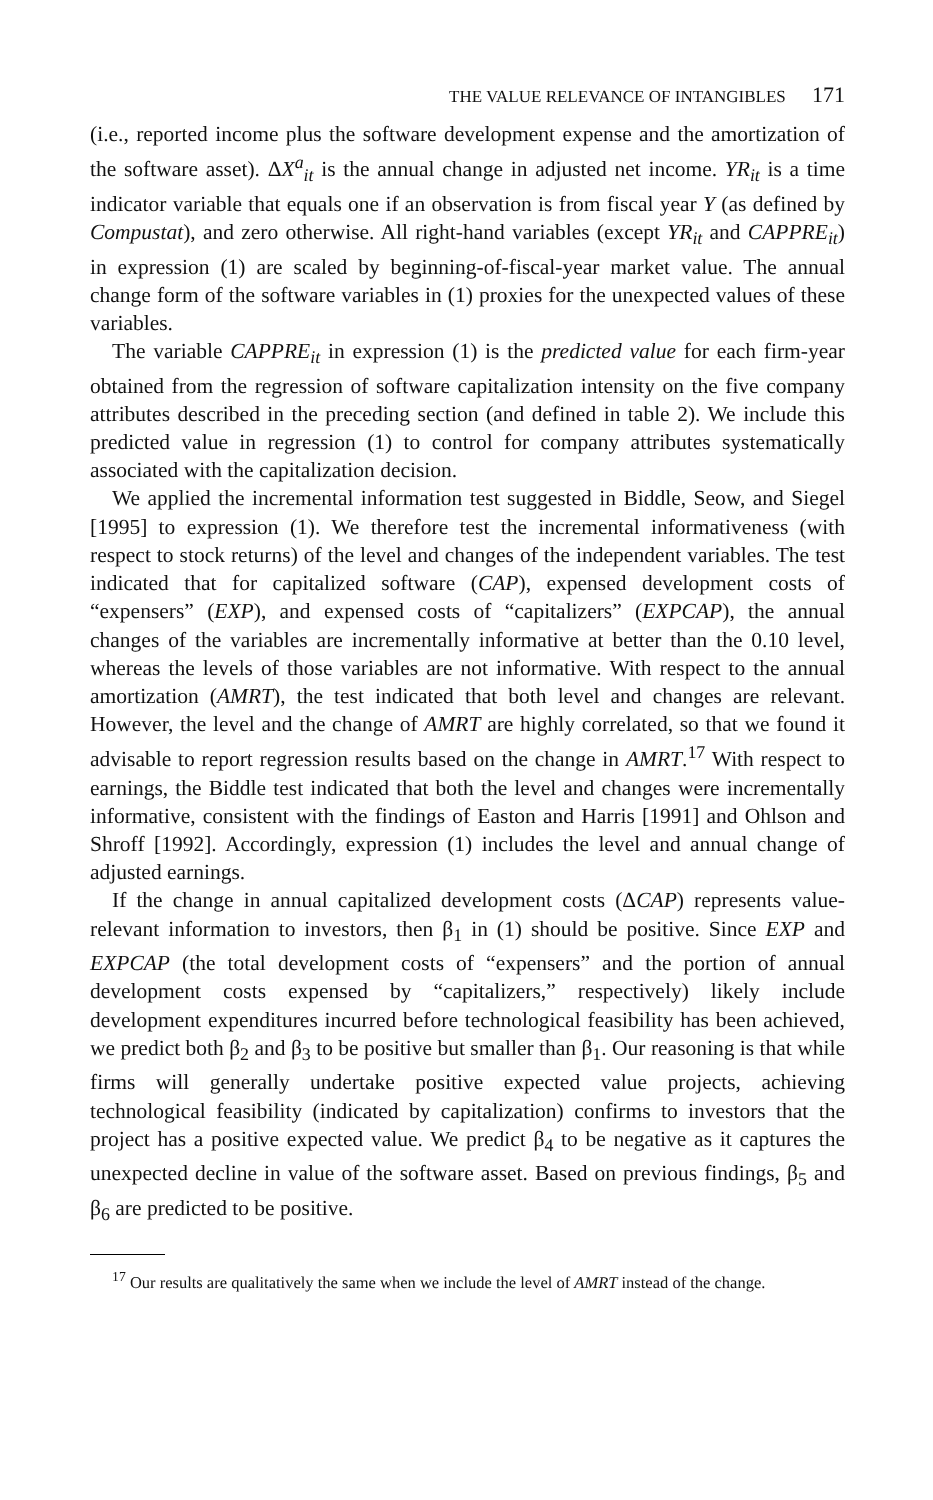THE VALUE RELEVANCE OF INTANGIBLES 171
(i.e., reported income plus the software development expense and the amortization of the software asset). ΔX<sup>a</sup><sub>it</sub> is the annual change in adjusted net income. YR<sub>it</sub> is a time indicator variable that equals one if an observation is from fiscal year Y (as defined by Compustat), and zero otherwise. All right-hand variables (except YR<sub>it</sub> and CAPPRE<sub>it</sub>) in expression (1) are scaled by beginning-of-fiscal-year market value. The annual change form of the software variables in (1) proxies for the unexpected values of these variables.
The variable CAPPRE<sub>it</sub> in expression (1) is the predicted value for each firm-year obtained from the regression of software capitalization intensity on the five company attributes described in the preceding section (and defined in table 2). We include this predicted value in regression (1) to control for company attributes systematically associated with the capitalization decision.
We applied the incremental information test suggested in Biddle, Seow, and Siegel [1995] to expression (1). We therefore test the incremental informativeness (with respect to stock returns) of the level and changes of the independent variables. The test indicated that for capitalized software (CAP), expensed development costs of “expensers” (EXP), and expensed costs of “capitalizers” (EXPCAP), the annual changes of the variables are incrementally informative at better than the 0.10 level, whereas the levels of those variables are not informative. With respect to the annual amortization (AMRT), the test indicated that both level and changes are relevant. However, the level and the change of AMRT are highly correlated, so that we found it advisable to report regression results based on the change in AMRT.<sup>17</sup> With respect to earnings, the Biddle test indicated that both the level and changes were incrementally informative, consistent with the findings of Easton and Harris [1991] and Ohlson and Shroff [1992]. Accordingly, expression (1) includes the level and annual change of adjusted earnings.
If the change in annual capitalized development costs (ΔCAP) represents value-relevant information to investors, then β<sub>1</sub> in (1) should be positive. Since EXP and EXPCAP (the total development costs of “expensers” and the portion of annual development costs expensed by “capitalizers,” respectively) likely include development expenditures incurred before technological feasibility has been achieved, we predict both β<sub>2</sub> and β<sub>3</sub> to be positive but smaller than β<sub>1</sub>. Our reasoning is that while firms will generally undertake positive expected value projects, achieving technological feasibility (indicated by capitalization) confirms to investors that the project has a positive expected value. We predict β<sub>4</sub> to be negative as it captures the unexpected decline in value of the software asset. Based on previous findings, β<sub>5</sub> and β<sub>6</sub> are predicted to be positive.
<sup>17</sup> Our results are qualitatively the same when we include the level of AMRT instead of the change.